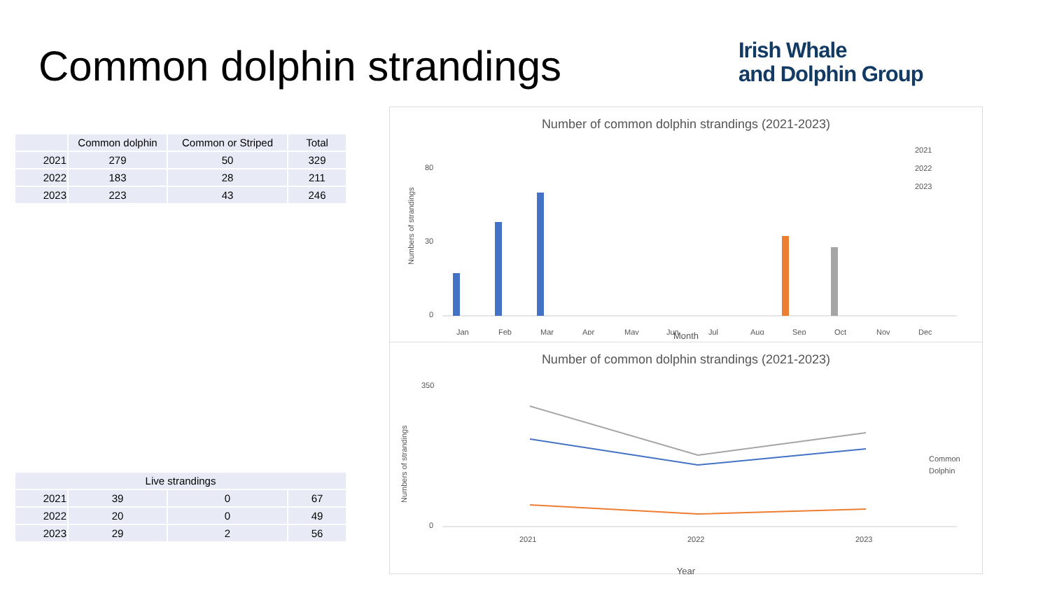Common dolphin strandings
Irish Whale
and Dolphin Group
| | Common dolphin | Common or Striped | Total |
| --- | --- | --- | --- |
| 2021 | 279 | 50 | 329 |
| 2022 | 183 | 28 | 211 |
| 2023 | 223 | 43 | 246 |
| Live strandings | | | |
| --- | --- | --- | --- |
| 2021 | 39 | 0 | 67 |
| 2022 | 20 | 0 | 49 |
| 2023 | 29 | 2 | 56 |
Number of common dolphin strandings (2021-2023)
Numbers of strandings
80
30
0
Jan
Feb
Mar
Apr
May
Jun
Jul
Aug
Sep
Oct
Nov
Dec
2021
2022
2023
Month
Number of common dolphin strandings (2021-2023)
Numbers of strandings
350
0
2021
2022
2023
Common
Dolphin
Year